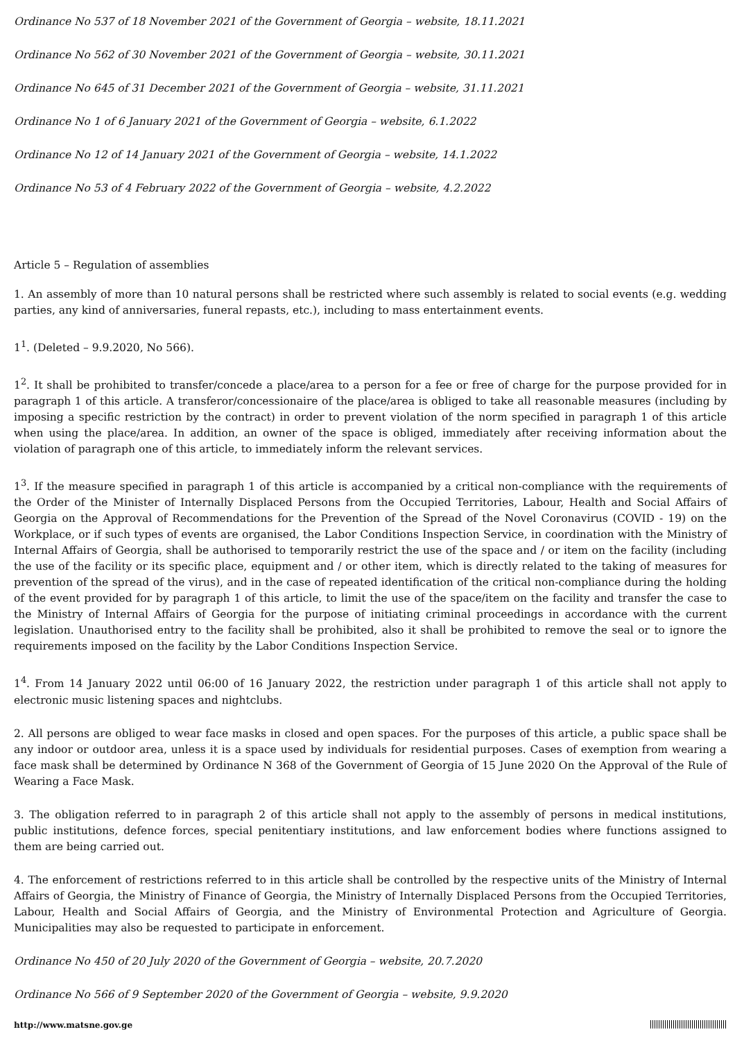Ordinance No 537 of 18 November 2021 of the Government of Georgia – website, 18.11.2021
Ordinance No 562 of 30 November 2021 of the Government of Georgia – website, 30.11.2021
Ordinance No 645 of 31 December 2021 of the Government of Georgia – website, 31.11.2021
Ordinance No 1 of 6 January 2021 of the Government of Georgia – website, 6.1.2022
Ordinance No 12 of 14 January 2021 of the Government of Georgia – website, 14.1.2022
Ordinance No 53 of 4 February 2022 of the Government of Georgia – website, 4.2.2022
Article 5 – Regulation of assemblies
1. An assembly of more than 10 natural persons shall be restricted where such assembly is related to social events (e.g. wedding parties, any kind of anniversaries, funeral repasts, etc.), including to mass entertainment events.
1<sup>1</sup>. (Deleted – 9.9.2020, No 566).
1<sup>2</sup>. It shall be prohibited to transfer/concede a place/area to a person for a fee or free of charge for the purpose provided for in paragraph 1 of this article. A transferor/concessionaire of the place/area is obliged to take all reasonable measures (including by imposing a specific restriction by the contract) in order to prevent violation of the norm specified in paragraph 1 of this article when using the place/area. In addition, an owner of the space is obliged, immediately after receiving information about the violation of paragraph one of this article, to immediately inform the relevant services.
1<sup>3</sup>. If the measure specified in paragraph 1 of this article is accompanied by a critical non-compliance with the requirements of the Order of the Minister of Internally Displaced Persons from the Occupied Territories, Labour, Health and Social Affairs of Georgia on the Approval of Recommendations for the Prevention of the Spread of the Novel Coronavirus (COVID - 19) on the Workplace, or if such types of events are organised, the Labor Conditions Inspection Service, in coordination with the Ministry of Internal Affairs of Georgia, shall be authorised to temporarily restrict the use of the space and / or item on the facility (including the use of the facility or its specific place, equipment and / or other item, which is directly related to the taking of measures for prevention of the spread of the virus), and in the case of repeated identification of the critical non-compliance during the holding of the event provided for by paragraph 1 of this article, to limit the use of the space/item on the facility and transfer the case to the Ministry of Internal Affairs of Georgia for the purpose of initiating criminal proceedings in accordance with the current legislation. Unauthorised entry to the facility shall be prohibited, also it shall be prohibited to remove the seal or to ignore the requirements imposed on the facility by the Labor Conditions Inspection Service.
1<sup>4</sup>. From 14 January 2022 until 06:00 of 16 January 2022, the restriction under paragraph 1 of this article shall not apply to electronic music listening spaces and nightclubs.
2. All persons are obliged to wear face masks in closed and open spaces. For the purposes of this article, a public space shall be any indoor or outdoor area, unless it is a space used by individuals for residential purposes. Cases of exemption from wearing a face mask shall be determined by Ordinance N 368 of the Government of Georgia of 15 June 2020 On the Approval of the Rule of Wearing a Face Mask.
3. The obligation referred to in paragraph 2 of this article shall not apply to the assembly of persons in medical institutions, public institutions, defence forces, special penitentiary institutions, and law enforcement bodies where functions assigned to them are being carried out.
4. The enforcement of restrictions referred to in this article shall be controlled by the respective units of the Ministry of Internal Affairs of Georgia, the Ministry of Finance of Georgia, the Ministry of Internally Displaced Persons from the Occupied Territories, Labour, Health and Social Affairs of Georgia, and the Ministry of Environmental Protection and Agriculture of Georgia. Municipalities may also be requested to participate in enforcement.
Ordinance No 450 of 20 July 2020 of the Government of Georgia – website, 20.7.2020
Ordinance No 566 of 9 September 2020 of the Government of Georgia – website, 9.9.2020
http://www.matsne.gov.ge